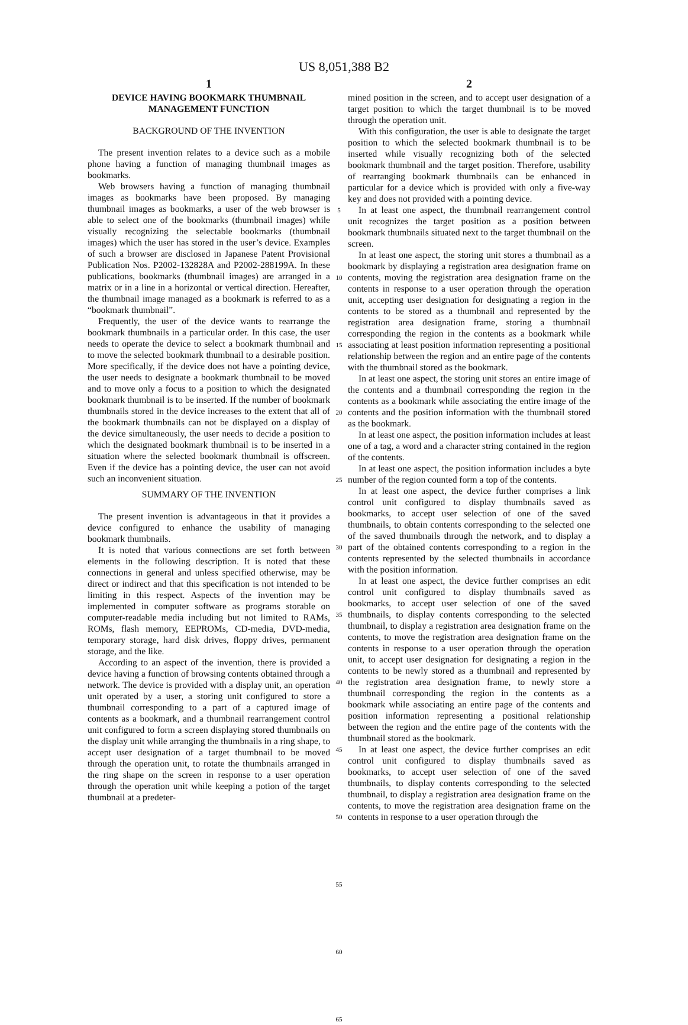US 8,051,388 B2
1
DEVICE HAVING BOOKMARK THUMBNAIL MANAGEMENT FUNCTION
BACKGROUND OF THE INVENTION
The present invention relates to a device such as a mobile phone having a function of managing thumbnail images as bookmarks.
Web browsers having a function of managing thumbnail images as bookmarks have been proposed. By managing thumbnail images as bookmarks, a user of the web browser is able to select one of the bookmarks (thumbnail images) while visually recognizing the selectable bookmarks (thumbnail images) which the user has stored in the user’s device. Examples of such a browser are disclosed in Japanese Patent Provisional Publication Nos. P2002-132828A and P2002-288199A. In these publications, bookmarks (thumbnail images) are arranged in a matrix or in a line in a horizontal or vertical direction. Hereafter, the thumbnail image managed as a bookmark is referred to as a “bookmark thumbnail”.
Frequently, the user of the device wants to rearrange the bookmark thumbnails in a particular order. In this case, the user needs to operate the device to select a bookmark thumbnail and to move the selected bookmark thumbnail to a desirable position. More specifically, if the device does not have a pointing device, the user needs to designate a bookmark thumbnail to be moved and to move only a focus to a position to which the designated bookmark thumbnail is to be inserted. If the number of bookmark thumbnails stored in the device increases to the extent that all of the bookmark thumbnails can not be displayed on a display of the device simultaneously, the user needs to decide a position to which the designated bookmark thumbnail is to be inserted in a situation where the selected bookmark thumbnail is offscreen. Even if the device has a pointing device, the user can not avoid such an inconvenient situation.
SUMMARY OF THE INVENTION
The present invention is advantageous in that it provides a device configured to enhance the usability of managing bookmark thumbnails.
It is noted that various connections are set forth between elements in the following description. It is noted that these connections in general and unless specified otherwise, may be direct or indirect and that this specification is not intended to be limiting in this respect. Aspects of the invention may be implemented in computer software as programs storable on computer-readable media including but not limited to RAMs, ROMs, flash memory, EEPROMs, CD-media, DVD-media, temporary storage, hard disk drives, floppy drives, permanent storage, and the like.
According to an aspect of the invention, there is provided a device having a function of browsing contents obtained through a network. The device is provided with a display unit, an operation unit operated by a user, a storing unit configured to store a thumbnail corresponding to a part of a captured image of contents as a bookmark, and a thumbnail rearrangement control unit configured to form a screen displaying stored thumbnails on the display unit while arranging the thumbnails in a ring shape, to accept user designation of a target thumbnail to be moved through the operation unit, to rotate the thumbnails arranged in the ring shape on the screen in response to a user operation through the operation unit while keeping a potion of the target thumbnail at a predeter-
5
10
15
20
25
30
35
40
45
50
55
60
65
2
mined position in the screen, and to accept user designation of a target position to which the target thumbnail is to be moved through the operation unit.
With this configuration, the user is able to designate the target position to which the selected bookmark thumbnail is to be inserted while visually recognizing both of the selected bookmark thumbnail and the target position. Therefore, usability of rearranging bookmark thumbnails can be enhanced in particular for a device which is provided with only a five-way key and does not provided with a pointing device.
In at least one aspect, the thumbnail rearrangement control unit recognizes the target position as a position between bookmark thumbnails situated next to the target thumbnail on the screen.
In at least one aspect, the storing unit stores a thumbnail as a bookmark by displaying a registration area designation frame on contents, moving the registration area designation frame on the contents in response to a user operation through the operation unit, accepting user designation for designating a region in the contents to be stored as a thumbnail and represented by the registration area designation frame, storing a thumbnail corresponding the region in the contents as a bookmark while associating at least position information representing a positional relationship between the region and an entire page of the contents with the thumbnail stored as the bookmark.
In at least one aspect, the storing unit stores an entire image of the contents and a thumbnail corresponding the region in the contents as a bookmark while associating the entire image of the contents and the position information with the thumbnail stored as the bookmark.
In at least one aspect, the position information includes at least one of a tag, a word and a character string contained in the region of the contents.
In at least one aspect, the position information includes a byte number of the region counted form a top of the contents.
In at least one aspect, the device further comprises a link control unit configured to display thumbnails saved as bookmarks, to accept user selection of one of the saved thumbnails, to obtain contents corresponding to the selected one of the saved thumbnails through the network, and to display a part of the obtained contents corresponding to a region in the contents represented by the selected thumbnails in accordance with the position information.
In at least one aspect, the device further comprises an edit control unit configured to display thumbnails saved as bookmarks, to accept user selection of one of the saved thumbnails, to display contents corresponding to the selected thumbnail, to display a registration area designation frame on the contents, to move the registration area designation frame on the contents in response to a user operation through the operation unit, to accept user designation for designating a region in the contents to be newly stored as a thumbnail and represented by the registration area designation frame, to newly store a thumbnail corresponding the region in the contents as a bookmark while associating an entire page of the contents and position information representing a positional relationship between the region and the entire page of the contents with the thumbnail stored as the bookmark.
In at least one aspect, the device further comprises an edit control unit configured to display thumbnails saved as bookmarks, to accept user selection of one of the saved thumbnails, to display contents corresponding to the selected thumbnail, to display a registration area designation frame on the contents, to move the registration area designation frame on the contents in response to a user operation through the